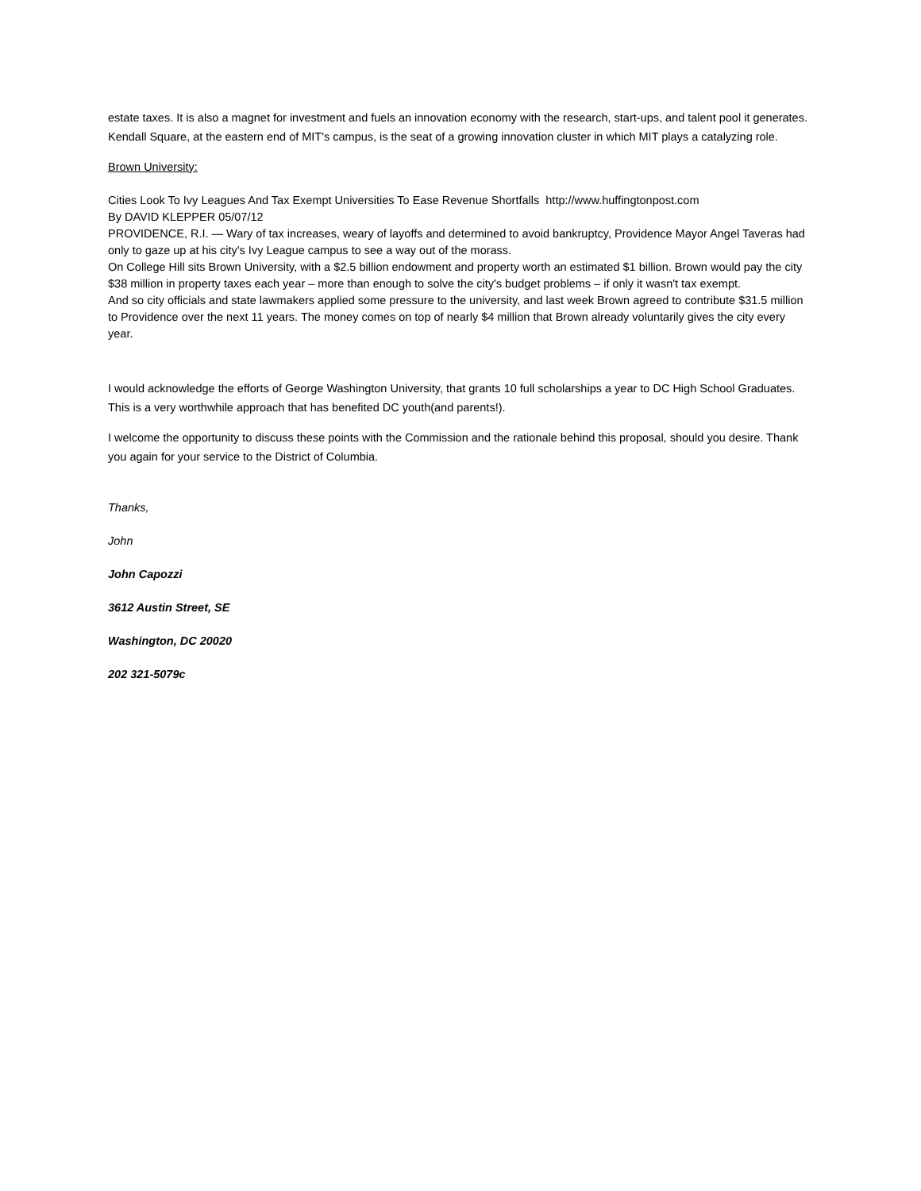estate taxes. It is also a magnet for investment and fuels an innovation economy with the research, start-ups, and talent pool it generates. Kendall Square, at the eastern end of MIT's campus, is the seat of a growing innovation cluster in which MIT plays a catalyzing role.
Brown University:
Cities Look To Ivy Leagues And Tax Exempt Universities To Ease Revenue Shortfalls http://www.huffingtonpost.com
By DAVID KLEPPER 05/07/12
PROVIDENCE, R.I. — Wary of tax increases, weary of layoffs and determined to avoid bankruptcy, Providence Mayor Angel Taveras had only to gaze up at his city's Ivy League campus to see a way out of the morass.
On College Hill sits Brown University, with a $2.5 billion endowment and property worth an estimated $1 billion. Brown would pay the city $38 million in property taxes each year – more than enough to solve the city's budget problems – if only it wasn't tax exempt.
And so city officials and state lawmakers applied some pressure to the university, and last week Brown agreed to contribute $31.5 million to Providence over the next 11 years. The money comes on top of nearly $4 million that Brown already voluntarily gives the city every year.
I would acknowledge the efforts of George Washington University, that grants 10 full scholarships a year to DC High School Graduates. This is a very worthwhile approach that has benefited DC youth(and parents!).
I welcome the opportunity to discuss these points with the Commission and the rationale behind this proposal, should you desire. Thank you again for your service to the District of Columbia.
Thanks,
John
John Capozzi
3612 Austin Street, SE
Washington, DC 20020
202 321-5079c